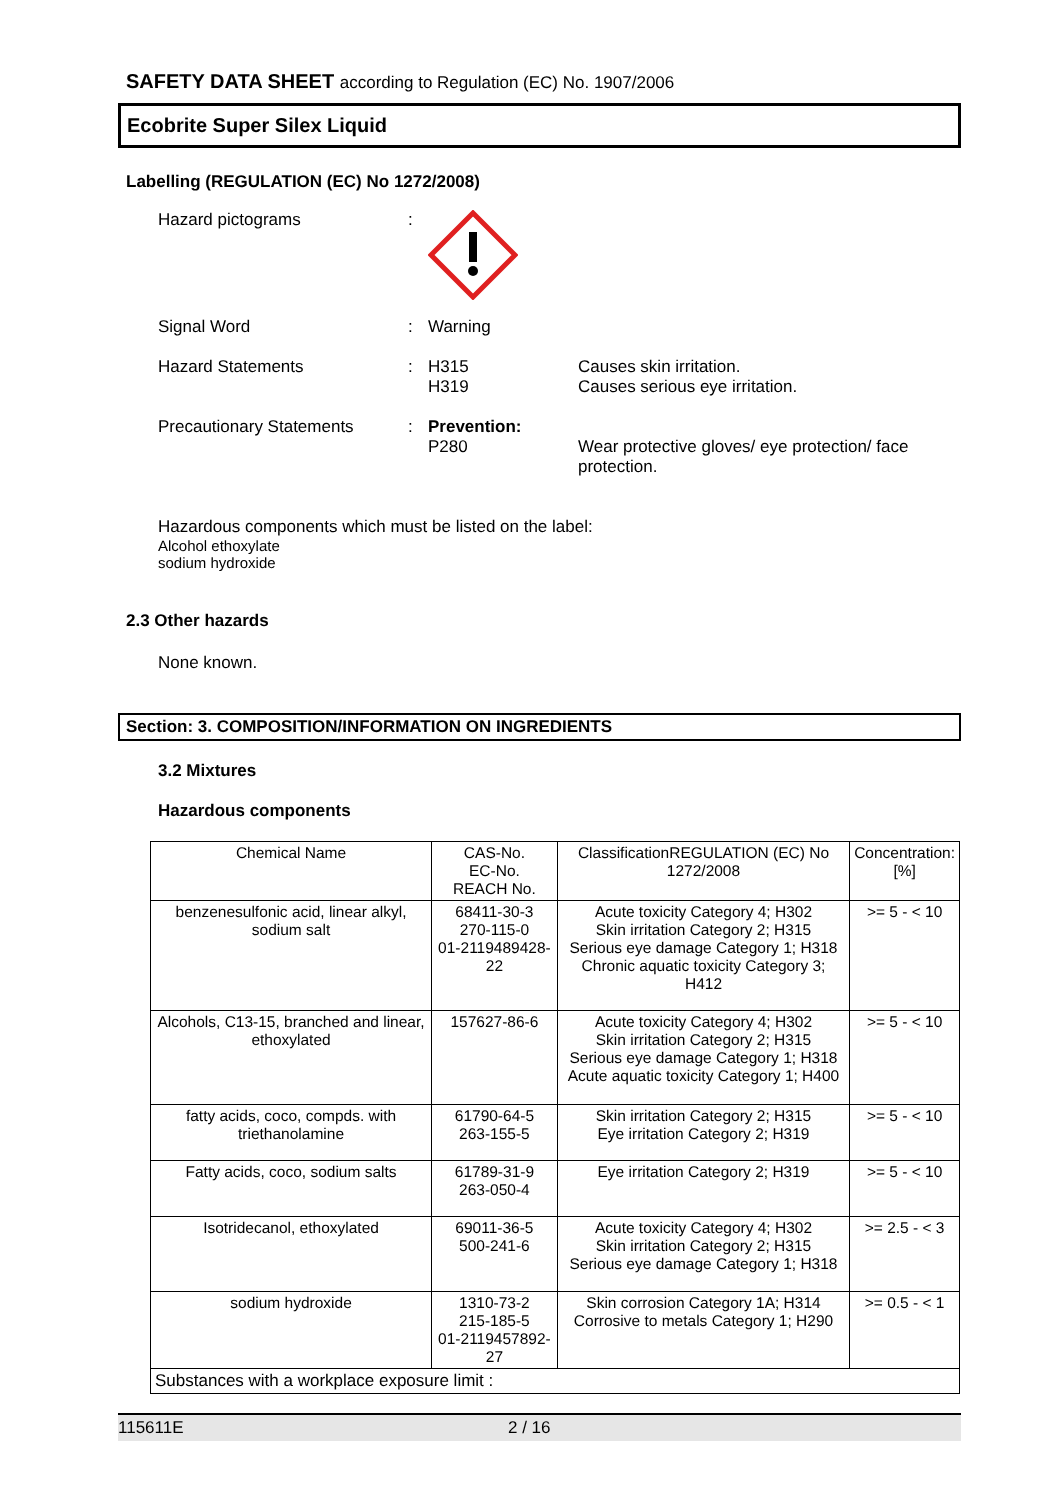SAFETY DATA SHEET according to Regulation (EC) No. 1907/2006
Ecobrite Super Silex Liquid
Labelling (REGULATION (EC) No 1272/2008)
Hazard pictograms :
Signal Word : Warning
Hazard Statements : H315
H319
Causes skin irritation.
Causes serious eye irritation.
Precautionary Statements : Prevention:
P280
Wear protective gloves/ eye protection/ face protection.
Hazardous components which must be listed on the label:
Alcohol ethoxylate
sodium hydroxide
2.3 Other hazards
None known.
Section: 3. COMPOSITION/INFORMATION ON INGREDIENTS
3.2 Mixtures
Hazardous components
| Chemical Name | CAS-No. EC-No. REACH No. | ClassificationREGULATION (EC) No 1272/2008 | Concentration: [%] |
| --- | --- | --- | --- |
| benzenesulfonic acid, linear alkyl, sodium salt | 68411-30-3 270-115-0 01-2119489428-22 | Acute toxicity Category 4; H302 Skin irritation Category 2; H315 Serious eye damage Category 1; H318 Chronic aquatic toxicity Category 3; H412 | >= 5 - < 10 |
| Alcohols, C13-15, branched and linear, ethoxylated | 157627-86-6 | Acute toxicity Category 4; H302 Skin irritation Category 2; H315 Serious eye damage Category 1; H318 Acute aquatic toxicity Category 1; H400 | >= 5 - < 10 |
| fatty acids, coco, compds. with triethanolamine | 61790-64-5 263-155-5 | Skin irritation Category 2; H315 Eye irritation Category 2; H319 | >= 5 - < 10 |
| Fatty acids, coco, sodium salts | 61789-31-9 263-050-4 | Eye irritation Category 2; H319 | >= 5 - < 10 |
| Isotridecanol, ethoxylated | 69011-36-5 500-241-6 | Acute toxicity Category 4; H302 Skin irritation Category 2; H315 Serious eye damage Category 1; H318 | >= 2.5 - < 3 |
| sodium hydroxide | 1310-73-2 215-185-5 01-2119457892-27 | Skin corrosion Category 1A; H314 Corrosive to metals Category 1; H290 | >= 0.5 - < 1 |
| Substances with a workplace exposure limit : | | | |
115611E 2 / 16